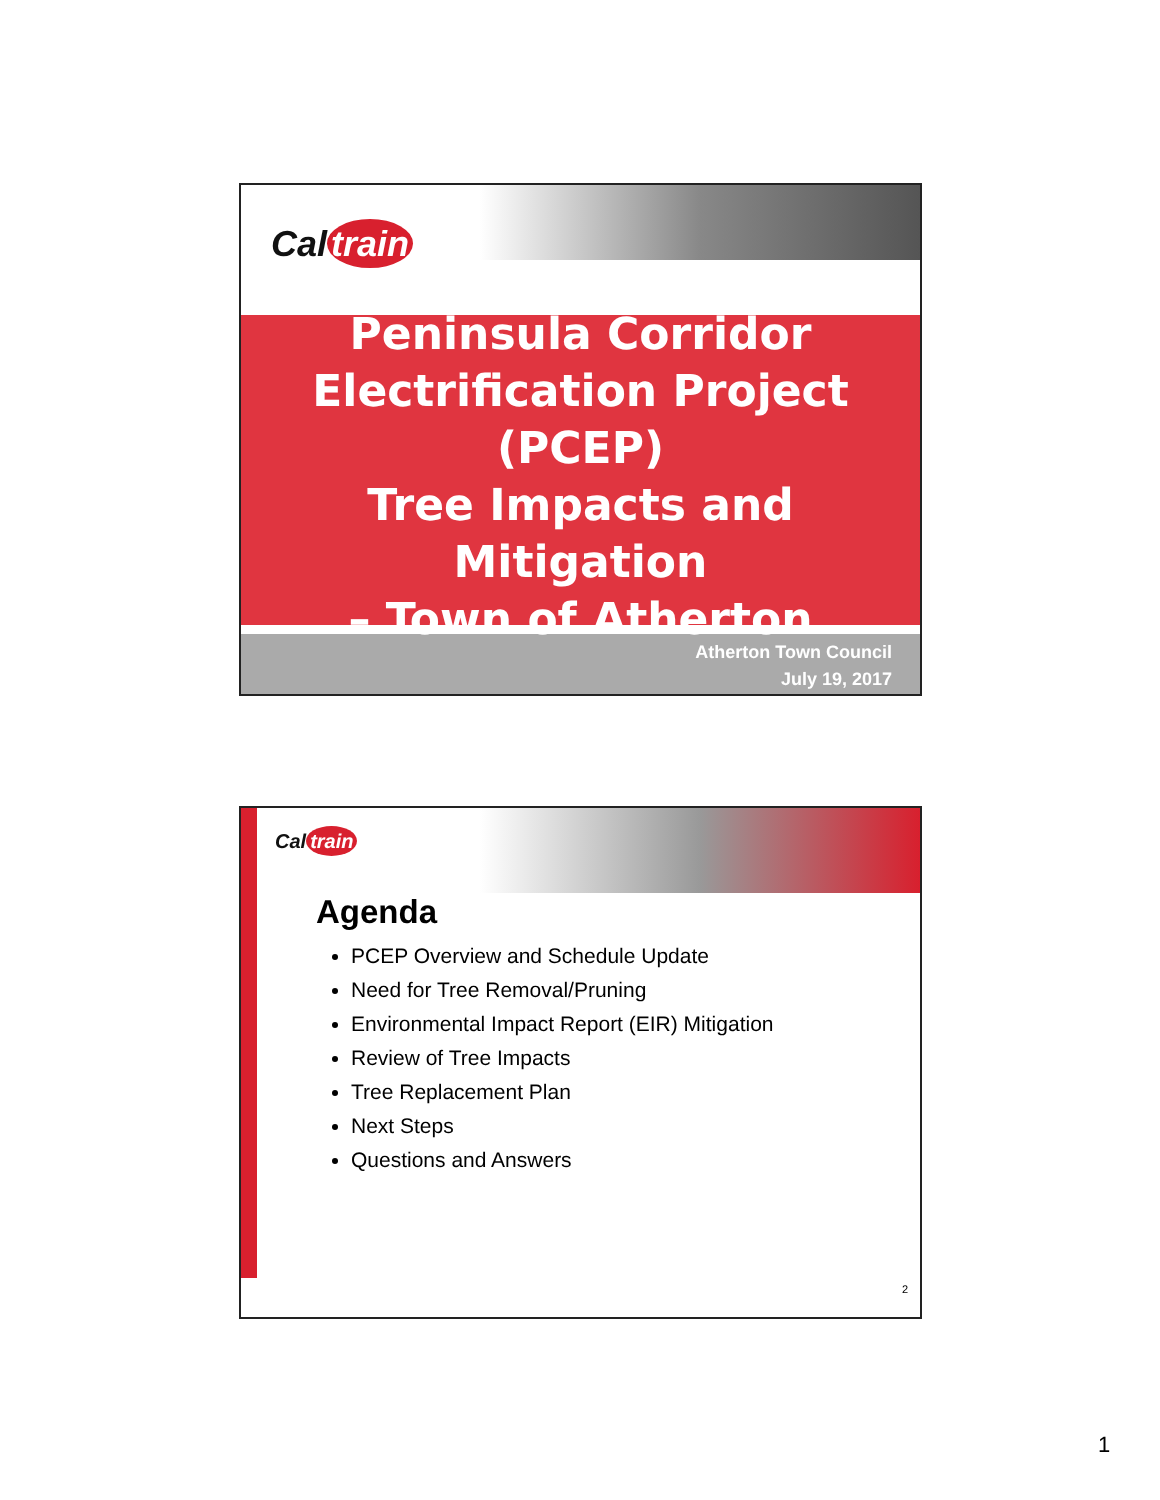Cal train
Peninsula Corridor
Electrification Project
(PCEP)
Tree Impacts and Mitigation
– Town of Atherton
Atherton Town Council
July 19, 2017
Cal train
Agenda
PCEP Overview and Schedule Update
Need for Tree Removal/Pruning
Environmental Impact Report (EIR) Mitigation
Review of Tree Impacts
Tree Replacement Plan
Next Steps
Questions and Answers
2
1